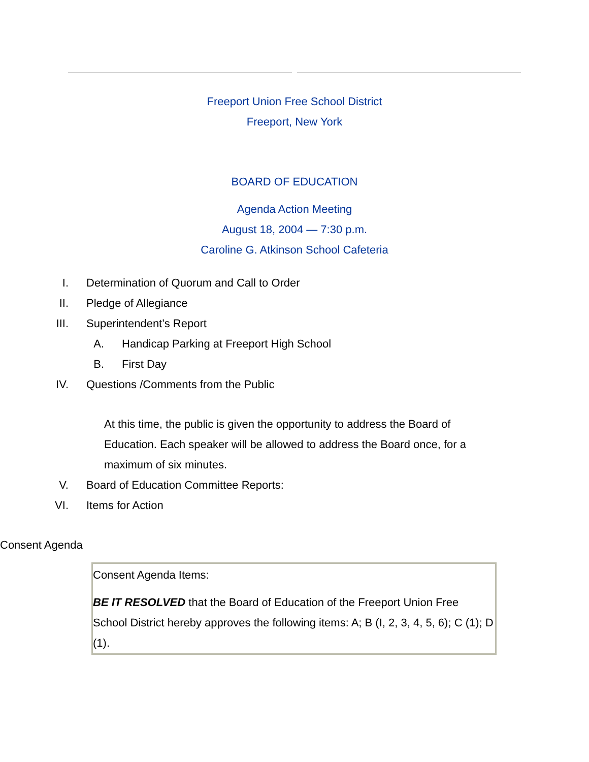Freeport Union Free School District
Freeport, New York
BOARD OF EDUCATION
Agenda Action Meeting
August 18, 2004 — 7:30 p.m.
Caroline G. Atkinson School Cafeteria
I. Determination of Quorum and Call to Order
II. Pledge of Allegiance
III. Superintendent’s Report
A. Handicap Parking at Freeport High School
B. First Day
IV. Questions /Comments from the Public
At this time, the public is given the opportunity to address the Board of Education. Each speaker will be allowed to address the Board once, for a maximum of six minutes.
V. Board of Education Committee Reports:
VI. Items for Action
Consent Agenda
Consent Agenda Items:
BE IT RESOLVED that the Board of Education of the Freeport Union Free School District hereby approves the following items: A; B (I, 2, 3, 4, 5, 6); C (1); D (1).